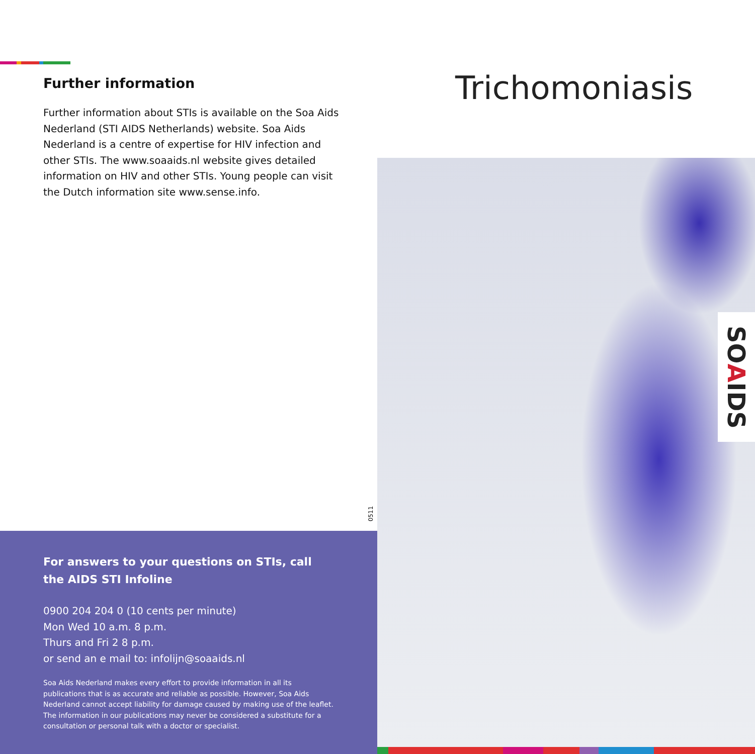Further information
Further information about STIs is available on the Soa Aids Nederland (STI AIDS Netherlands) website. Soa Aids Nederland is a centre of expertise for HIV infection and other STIs. The www.soaaids.nl website gives detailed information on HIV and other STIs. Young people can visit the Dutch information site www.sense.info.
0511
For answers to your questions on STIs, call the AIDS STI Infoline
0900 204 204 0 (10 cents per minute)
Mon Wed 10 a.m. 8 p.m.
Thurs and Fri 2 8 p.m.
or send an e mail to: infolijn@soaaids.nl
Soa Aids Nederland makes every effort to provide information in all its publications that is as accurate and reliable as possible. However, Soa Aids Nederland cannot accept liability for damage caused by making use of the leaflet. The information in our publications may never be considered a substitute for a consultation or personal talk with a doctor or specialist.
Trichomoniasis
SOAIDS